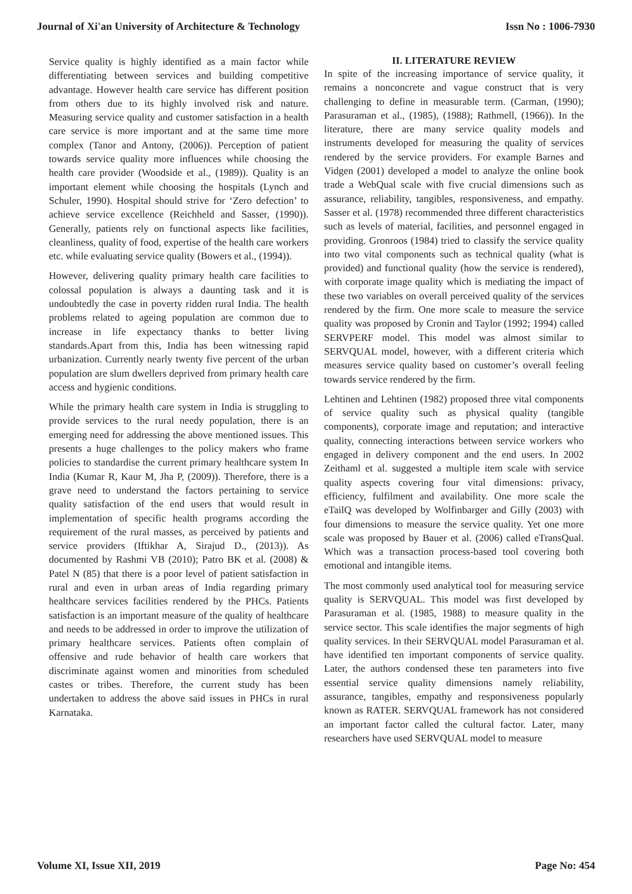Journal of Xi'an University of Architecture & Technology Issn No : 1006-7930
Service quality is highly identified as a main factor while differentiating between services and building competitive advantage. However health care service has different position from others due to its highly involved risk and nature. Measuring service quality and customer satisfaction in a health care service is more important and at the same time more complex (Tanor and Antony, (2006)). Perception of patient towards service quality more influences while choosing the health care provider (Woodside et al., (1989)). Quality is an important element while choosing the hospitals (Lynch and Schuler, 1990). Hospital should strive for ‘Zero defection’ to achieve service excellence (Reichheld and Sasser, (1990)). Generally, patients rely on functional aspects like facilities, cleanliness, quality of food, expertise of the health care workers etc. while evaluating service quality (Bowers et al., (1994)).
However, delivering quality primary health care facilities to colossal population is always a daunting task and it is undoubtedly the case in poverty ridden rural India. The health problems related to ageing population are common due to increase in life expectancy thanks to better living standards.Apart from this, India has been witnessing rapid urbanization. Currently nearly twenty five percent of the urban population are slum dwellers deprived from primary health care access and hygienic conditions.
While the primary health care system in India is struggling to provide services to the rural needy population, there is an emerging need for addressing the above mentioned issues. This presents a huge challenges to the policy makers who frame policies to standardise the current primary healthcare system In India (Kumar R, Kaur M, Jha P, (2009)). Therefore, there is a grave need to understand the factors pertaining to service quality satisfaction of the end users that would result in implementation of specific health programs according the requirement of the rural masses, as perceived by patients and service providers (Iftikhar A, Sirajud D., (2013)). As documented by Rashmi VB (2010); Patro BK et al. (2008) & Patel N (85) that there is a poor level of patient satisfaction in rural and even in urban areas of India regarding primary healthcare services facilities rendered by the PHCs. Patients satisfaction is an important measure of the quality of healthcare and needs to be addressed in order to improve the utilization of primary healthcare services. Patients often complain of offensive and rude behavior of health care workers that discriminate against women and minorities from scheduled castes or tribes. Therefore, the current study has been undertaken to address the above said issues in PHCs in rural Karnataka.
II. LITERATURE REVIEW
In spite of the increasing importance of service quality, it remains a nonconcrete and vague construct that is very challenging to define in measurable term. (Carman, (1990); Parasuraman et al., (1985), (1988); Rathmell, (1966)). In the literature, there are many service quality models and instruments developed for measuring the quality of services rendered by the service providers. For example Barnes and Vidgen (2001) developed a model to analyze the online book trade a WebQual scale with five crucial dimensions such as assurance, reliability, tangibles, responsiveness, and empathy. Sasser et al. (1978) recommended three different characteristics such as levels of material, facilities, and personnel engaged in providing. Gronroos (1984) tried to classify the service quality into two vital components such as technical quality (what is provided) and functional quality (how the service is rendered), with corporate image quality which is mediating the impact of these two variables on overall perceived quality of the services rendered by the firm. One more scale to measure the service quality was proposed by Cronin and Taylor (1992; 1994) called SERVPERF model. This model was almost similar to SERVQUAL model, however, with a different criteria which measures service quality based on customer’s overall feeling towards service rendered by the firm.
Lehtinen and Lehtinen (1982) proposed three vital components of service quality such as physical quality (tangible components), corporate image and reputation; and interactive quality, connecting interactions between service workers who engaged in delivery component and the end users. In 2002 Zeithaml et al. suggested a multiple item scale with service quality aspects covering four vital dimensions: privacy, efficiency, fulfilment and availability. One more scale the eTailQ was developed by Wolfinbarger and Gilly (2003) with four dimensions to measure the service quality. Yet one more scale was proposed by Bauer et al. (2006) called eTransQual. Which was a transaction process-based tool covering both emotional and intangible items.
The most commonly used analytical tool for measuring service quality is SERVQUAL. This model was first developed by Parasuraman et al. (1985, 1988) to measure quality in the service sector. This scale identifies the major segments of high quality services. In their SERVQUAL model Parasuraman et al. have identified ten important components of service quality. Later, the authors condensed these ten parameters into five essential service quality dimensions namely reliability, assurance, tangibles, empathy and responsiveness popularly known as RATER. SERVQUAL framework has not considered an important factor called the cultural factor. Later, many researchers have used SERVQUAL model to measure
Volume XI, Issue XII, 2019 Page No: 454